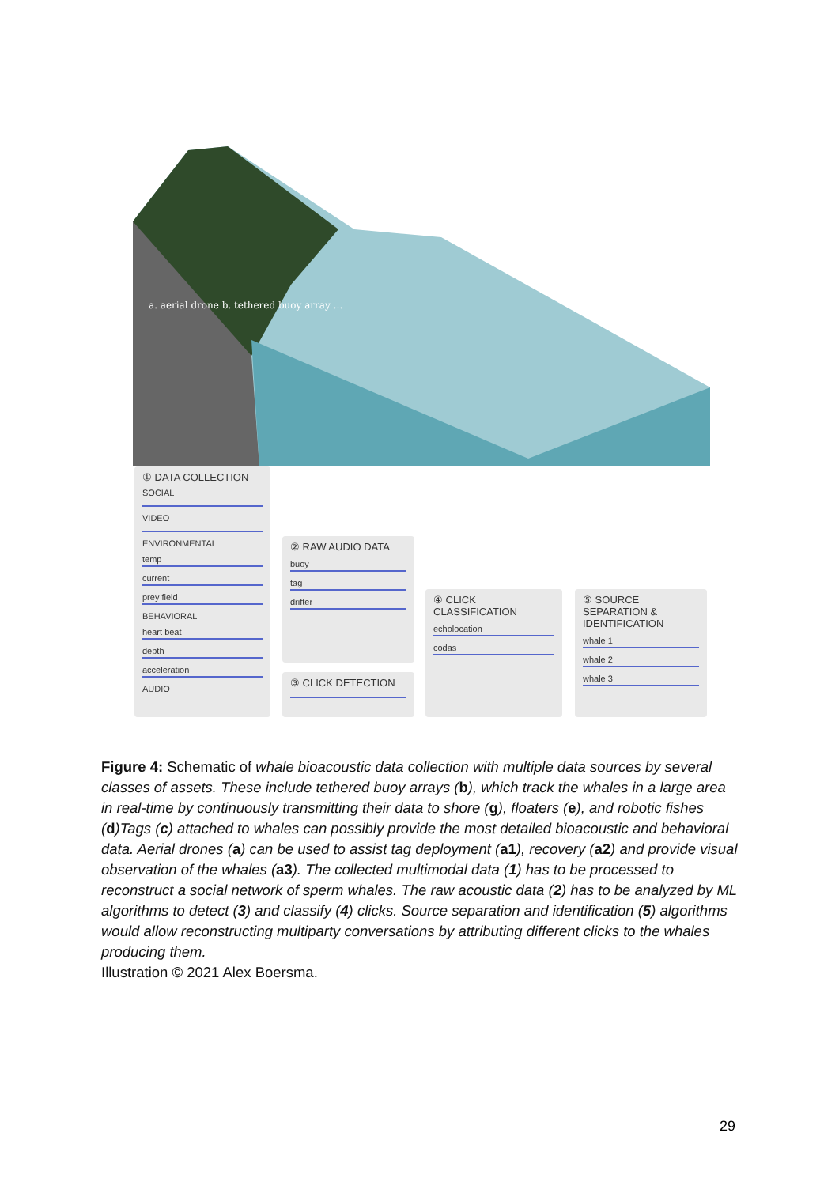a. aerial drone b. tethered buoy array …
① DATA COLLECTION
SOCIAL
VIDEO
ENVIRONMENTAL
temp
current
prey field
BEHAVIORAL
heart beat
depth
acceleration
AUDIO
② RAW AUDIO DATA
buoy
tag
drifter
③ CLICK DETECTION
④ CLICK CLASSIFICATION
echolocation
codas
⑤ SOURCE SEPARATION & IDENTIFICATION
whale 1
whale 2
whale 3
Figure 4: Schematic of whale bioacoustic data collection with multiple data sources by several classes of assets. These include tethered buoy arrays (b), which track the whales in a large area in real-time by continuously transmitting their data to shore (g), floaters (e), and robotic fishes (d)Tags (c) attached to whales can possibly provide the most detailed bioacoustic and behavioral data. Aerial drones (a) can be used to assist tag deployment (a1), recovery (a2) and provide visual observation of the whales (a3). The collected multimodal data (1) has to be processed to reconstruct a social network of sperm whales. The raw acoustic data (2) has to be analyzed by ML algorithms to detect (3) and classify (4) clicks. Source separation and identification (5) algorithms would allow reconstructing multiparty conversations by attributing different clicks to the whales producing them.
Illustration © 2021 Alex Boersma.
29